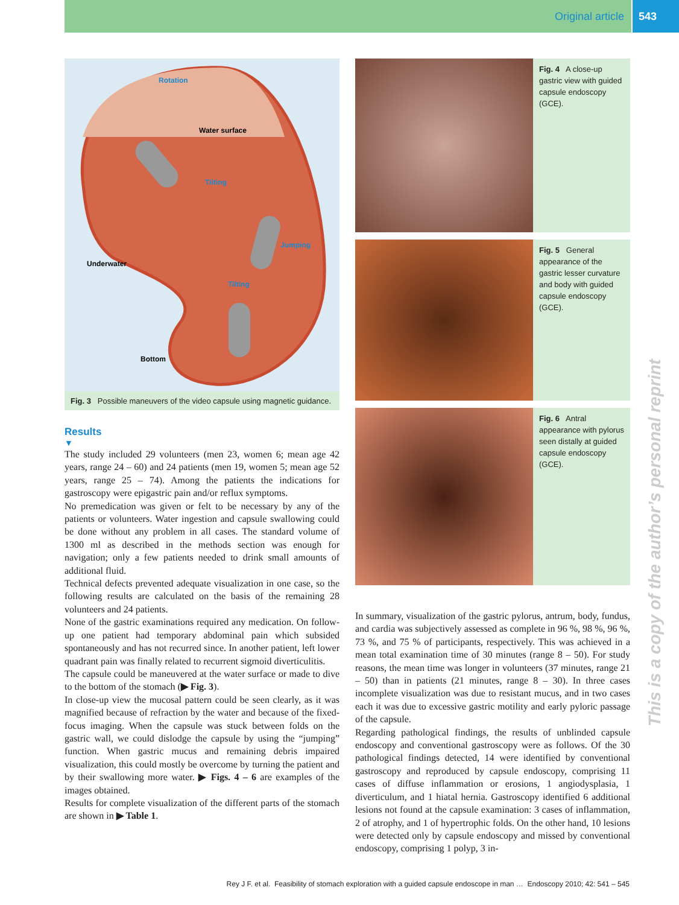Original article 543
Water surface
Rotation
Tilting
Jumping
Tilting
Underwater
Bottom
Fig. 3 Possible maneuvers of the video capsule using magnetic guidance.
Results
▼
The study included 29 volunteers (men 23, women 6; mean age 42 years, range 24 – 60) and 24 patients (men 19, women 5; mean age 52 years, range 25 – 74). Among the patients the indications for gastroscopy were epigastric pain and/or reflux symptoms.
No premedication was given or felt to be necessary by any of the patients or volunteers. Water ingestion and capsule swallowing could be done without any problem in all cases. The standard volume of 1300 ml as described in the methods section was enough for navigation; only a few patients needed to drink small amounts of additional fluid.
Technical defects prevented adequate visualization in one case, so the following results are calculated on the basis of the remaining 28 volunteers and 24 patients.
None of the gastric examinations required any medication. On follow-up one patient had temporary abdominal pain which subsided spontaneously and has not recurred since. In another patient, left lower quadrant pain was finally related to recurrent sigmoid diverticulitis.
The capsule could be maneuvered at the water surface or made to dive to the bottom of the stomach (▶ Fig. 3).
In close-up view the mucosal pattern could be seen clearly, as it was magnified because of refraction by the water and because of the fixed-focus imaging. When the capsule was stuck between folds on the gastric wall, we could dislodge the capsule by using the “jumping” function. When gastric mucus and remaining debris impaired visualization, this could mostly be overcome by turning the patient and by their swallowing more water. ▶ Figs. 4 – 6 are examples of the images obtained.
Results for complete visualization of the different parts of the stomach are shown in ▶ Table 1.
Fig. 4 A close-up gastric view with guided capsule endoscopy (GCE).
Fig. 5 General appearance of the gastric lesser curvature and body with guided capsule endoscopy (GCE).
Fig. 6 Antral appearance with pylorus seen distally at guided capsule endoscopy (GCE).
In summary, visualization of the gastric pylorus, antrum, body, fundus, and cardia was subjectively assessed as complete in 96 %, 98 %, 96 %, 73 %, and 75 % of participants, respectively. This was achieved in a mean total examination time of 30 minutes (range 8 – 50). For study reasons, the mean time was longer in volunteers (37 minutes, range 21 – 50) than in patients (21 minutes, range 8 – 30). In three cases incomplete visualization was due to resistant mucus, and in two cases each it was due to excessive gastric motility and early pyloric passage of the capsule.
Regarding pathological findings, the results of unblinded capsule endoscopy and conventional gastroscopy were as follows. Of the 30 pathological findings detected, 14 were identified by conventional gastroscopy and reproduced by capsule endoscopy, comprising 11 cases of diffuse inflammation or erosions, 1 angiodysplasia, 1 diverticulum, and 1 hiatal hernia. Gastroscopy identified 6 additional lesions not found at the capsule examination: 3 cases of inflammation, 2 of atrophy, and 1 of hypertrophic folds. On the other hand, 10 lesions were detected only by capsule endoscopy and missed by conventional endoscopy, comprising 1 polyp, 3 in-
This is a copy of the author’s personal reprint
Rey J F. et al. Feasibility of stomach exploration with a guided capsule endoscope in man … Endoscopy 2010; 42: 541 – 545